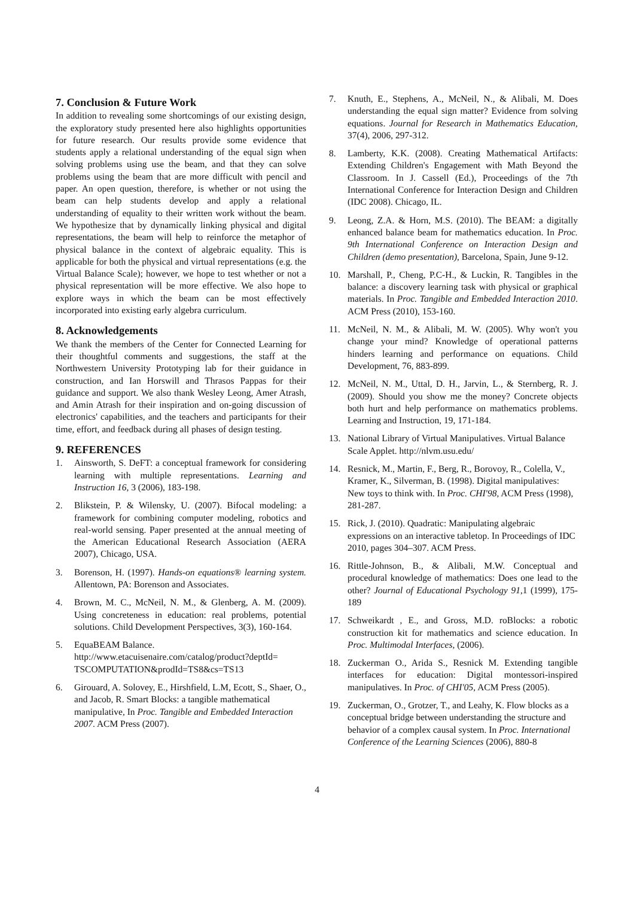7. Conclusion & Future Work
In addition to revealing some shortcomings of our existing design, the exploratory study presented here also highlights opportunities for future research. Our results provide some evidence that students apply a relational understanding of the equal sign when solving problems using use the beam, and that they can solve problems using the beam that are more difficult with pencil and paper. An open question, therefore, is whether or not using the beam can help students develop and apply a relational understanding of equality to their written work without the beam. We hypothesize that by dynamically linking physical and digital representations, the beam will help to reinforce the metaphor of physical balance in the context of algebraic equality. This is applicable for both the physical and virtual representations (e.g. the Virtual Balance Scale); however, we hope to test whether or not a physical representation will be more effective. We also hope to explore ways in which the beam can be most effectively incorporated into existing early algebra curriculum.
8. Acknowledgements
We thank the members of the Center for Connected Learning for their thoughtful comments and suggestions, the staff at the Northwestern University Prototyping lab for their guidance in construction, and Ian Horswill and Thrasos Pappas for their guidance and support. We also thank Wesley Leong, Amer Atrash, and Amin Atrash for their inspiration and on-going discussion of electronics' capabilities, and the teachers and participants for their time, effort, and feedback during all phases of design testing.
9. REFERENCES
1. Ainsworth, S. DeFT: a conceptual framework for considering learning with multiple representations. Learning and Instruction 16, 3 (2006), 183-198.
2. Blikstein, P. & Wilensky, U. (2007). Bifocal modeling: a framework for combining computer modeling, robotics and real-world sensing. Paper presented at the annual meeting of the American Educational Research Association (AERA 2007), Chicago, USA.
3. Borenson, H. (1997). Hands-on equations® learning system. Allentown, PA: Borenson and Associates.
4. Brown, M. C., McNeil, N. M., & Glenberg, A. M. (2009). Using concreteness in education: real problems, potential solutions. Child Development Perspectives, 3(3), 160-164.
5. EquaBEAM Balance. http://www.etacuisenaire.com/catalog/product?deptId= TSCOMPUTATION&prodId=TS8&cs=TS13
6. Girouard, A. Solovey, E., Hirshfield, L.M, Ecott, S., Shaer, O., and Jacob, R. Smart Blocks: a tangible mathematical manipulative, In Proc. Tangible and Embedded Interaction 2007. ACM Press (2007).
7. Knuth, E., Stephens, A., McNeil, N., & Alibali, M. Does understanding the equal sign matter? Evidence from solving equations. Journal for Research in Mathematics Education, 37(4), 2006, 297-312.
8. Lamberty, K.K. (2008). Creating Mathematical Artifacts: Extending Children's Engagement with Math Beyond the Classroom. In J. Cassell (Ed.), Proceedings of the 7th International Conference for Interaction Design and Children (IDC 2008). Chicago, IL.
9. Leong, Z.A. & Horn, M.S. (2010). The BEAM: a digitally enhanced balance beam for mathematics education. In Proc. 9th International Conference on Interaction Design and Children (demo presentation), Barcelona, Spain, June 9-12.
10. Marshall, P., Cheng, P.C-H., & Luckin, R. Tangibles in the balance: a discovery learning task with physical or graphical materials. In Proc. Tangible and Embedded Interaction 2010. ACM Press (2010), 153-160.
11. McNeil, N. M., & Alibali, M. W. (2005). Why won't you change your mind? Knowledge of operational patterns hinders learning and performance on equations. Child Development, 76, 883-899.
12. McNeil, N. M., Uttal, D. H., Jarvin, L., & Sternberg, R. J. (2009). Should you show me the money? Concrete objects both hurt and help performance on mathematics problems. Learning and Instruction, 19, 171-184.
13. National Library of Virtual Manipulatives. Virtual Balance Scale Applet. http://nlvm.usu.edu/
14. Resnick, M., Martin, F., Berg, R., Borovoy, R., Colella, V., Kramer, K., Silverman, B. (1998). Digital manipulatives: New toys to think with. In Proc. CHI'98, ACM Press (1998), 281-287.
15. Rick, J. (2010). Quadratic: Manipulating algebraic expressions on an interactive tabletop. In Proceedings of IDC 2010, pages 304–307. ACM Press.
16. Rittle-Johnson, B., & Alibali, M.W. Conceptual and procedural knowledge of mathematics: Does one lead to the other? Journal of Educational Psychology 91,1 (1999), 175-189
17. Schweikardt , E., and Gross, M.D. roBlocks: a robotic construction kit for mathematics and science education. In Proc. Multimodal Interfaces, (2006).
18. Zuckerman O., Arida S., Resnick M. Extending tangible interfaces for education: Digital montessori-inspired manipulatives. In Proc. of CHI'05, ACM Press (2005).
19. Zuckerman, O., Grotzer, T., and Leahy, K. Flow blocks as a conceptual bridge between understanding the structure and behavior of a complex causal system. In Proc. International Conference of the Learning Sciences (2006), 880-8
4